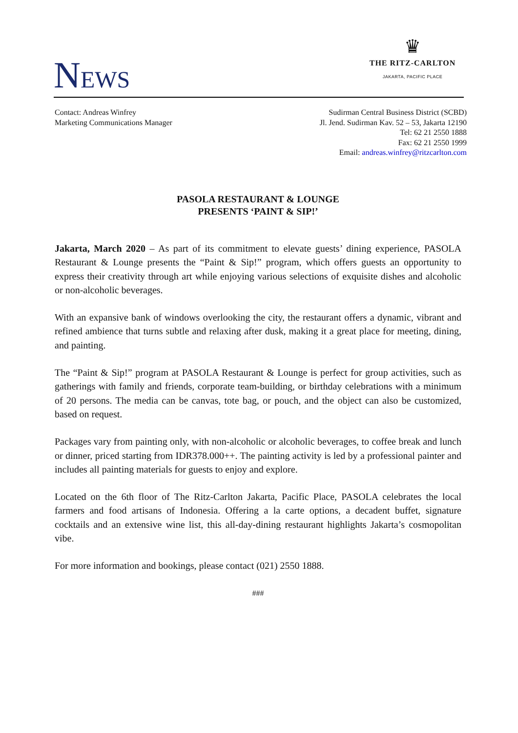NEWS
♛
THE RITZ-CARLTON
JAKARTA, PACIFIC PLACE
Contact: Andreas Winfrey
Marketing Communications Manager
Sudirman Central Business District (SCBD)
Jl. Jend. Sudirman Kav. 52 – 53, Jakarta 12190
Tel: 62 21 2550 1888
Fax: 62 21 2550 1999
Email: andreas.winfrey@ritzcarlton.com
PASOLA RESTAURANT & LOUNGE
PRESENTS ‘PAINT & SIP!’
Jakarta, March 2020 – As part of its commitment to elevate guests’ dining experience, PASOLA Restaurant & Lounge presents the “Paint & Sip!” program, which offers guests an opportunity to express their creativity through art while enjoying various selections of exquisite dishes and alcoholic or non-alcoholic beverages.
With an expansive bank of windows overlooking the city, the restaurant offers a dynamic, vibrant and refined ambience that turns subtle and relaxing after dusk, making it a great place for meeting, dining, and painting.
The “Paint & Sip!” program at PASOLA Restaurant & Lounge is perfect for group activities, such as gatherings with family and friends, corporate team-building, or birthday celebrations with a minimum of 20 persons. The media can be canvas, tote bag, or pouch, and the object can also be customized, based on request.
Packages vary from painting only, with non-alcoholic or alcoholic beverages, to coffee break and lunch or dinner, priced starting from IDR378.000++. The painting activity is led by a professional painter and includes all painting materials for guests to enjoy and explore.
Located on the 6th floor of The Ritz-Carlton Jakarta, Pacific Place, PASOLA celebrates the local farmers and food artisans of Indonesia. Offering a la carte options, a decadent buffet, signature cocktails and an extensive wine list, this all-day-dining restaurant highlights Jakarta’s cosmopolitan vibe.
For more information and bookings, please contact (021) 2550 1888.
###